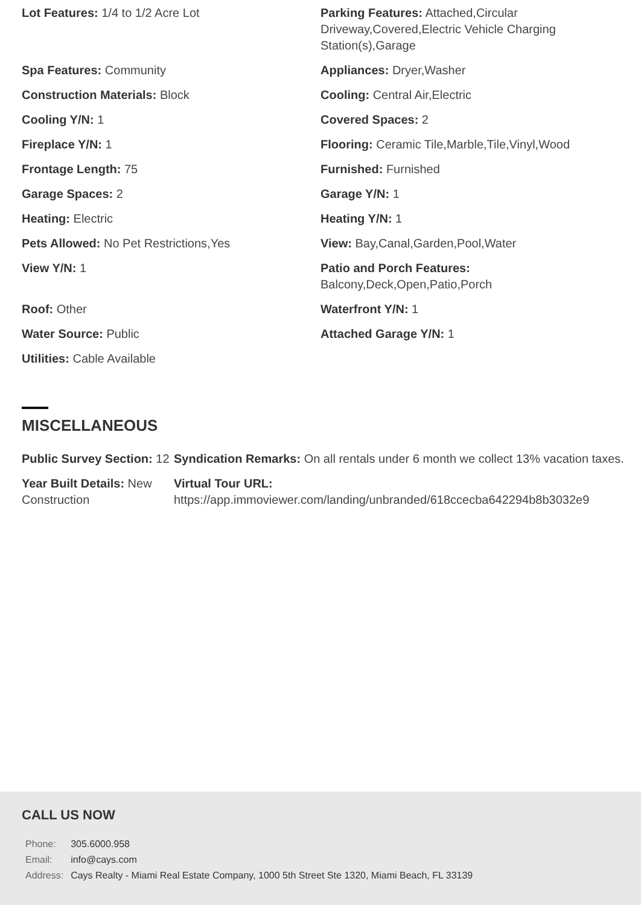Lot Features: 1/4 to 1/2 Acre Lot
Parking Features: Attached,Circular Driveway,Covered,Electric Vehicle Charging Station(s),Garage
Spa Features: Community
Appliances: Dryer,Washer
Construction Materials: Block
Cooling: Central Air,Electric
Cooling Y/N: 1
Covered Spaces: 2
Fireplace Y/N: 1
Flooring: Ceramic Tile,Marble,Tile,Vinyl,Wood
Frontage Length: 75
Furnished: Furnished
Garage Spaces: 2
Garage Y/N: 1
Heating: Electric
Heating Y/N: 1
Pets Allowed: No Pet Restrictions,Yes
View: Bay,Canal,Garden,Pool,Water
View Y/N: 1
Patio and Porch Features:
Balcony,Deck,Open,Patio,Porch
Roof: Other
Waterfront Y/N: 1
Water Source: Public
Attached Garage Y/N: 1
Utilities: Cable Available
MISCELLANEOUS
Public Survey Section: 12
Syndication Remarks: On all rentals under 6 month we collect 13% vacation taxes.
Year Built Details: New Construction
Virtual Tour URL:
https://app.immoviewer.com/landing/unbranded/618ccecba642294b8b3032e9
CALL US NOW
| Phone: | 305.6000.958 |
| Email: | info@cays.com |
| Address: | Cays Realty - Miami Real Estate Company, 1000 5th Street Ste 1320, Miami Beach, FL 33139 |